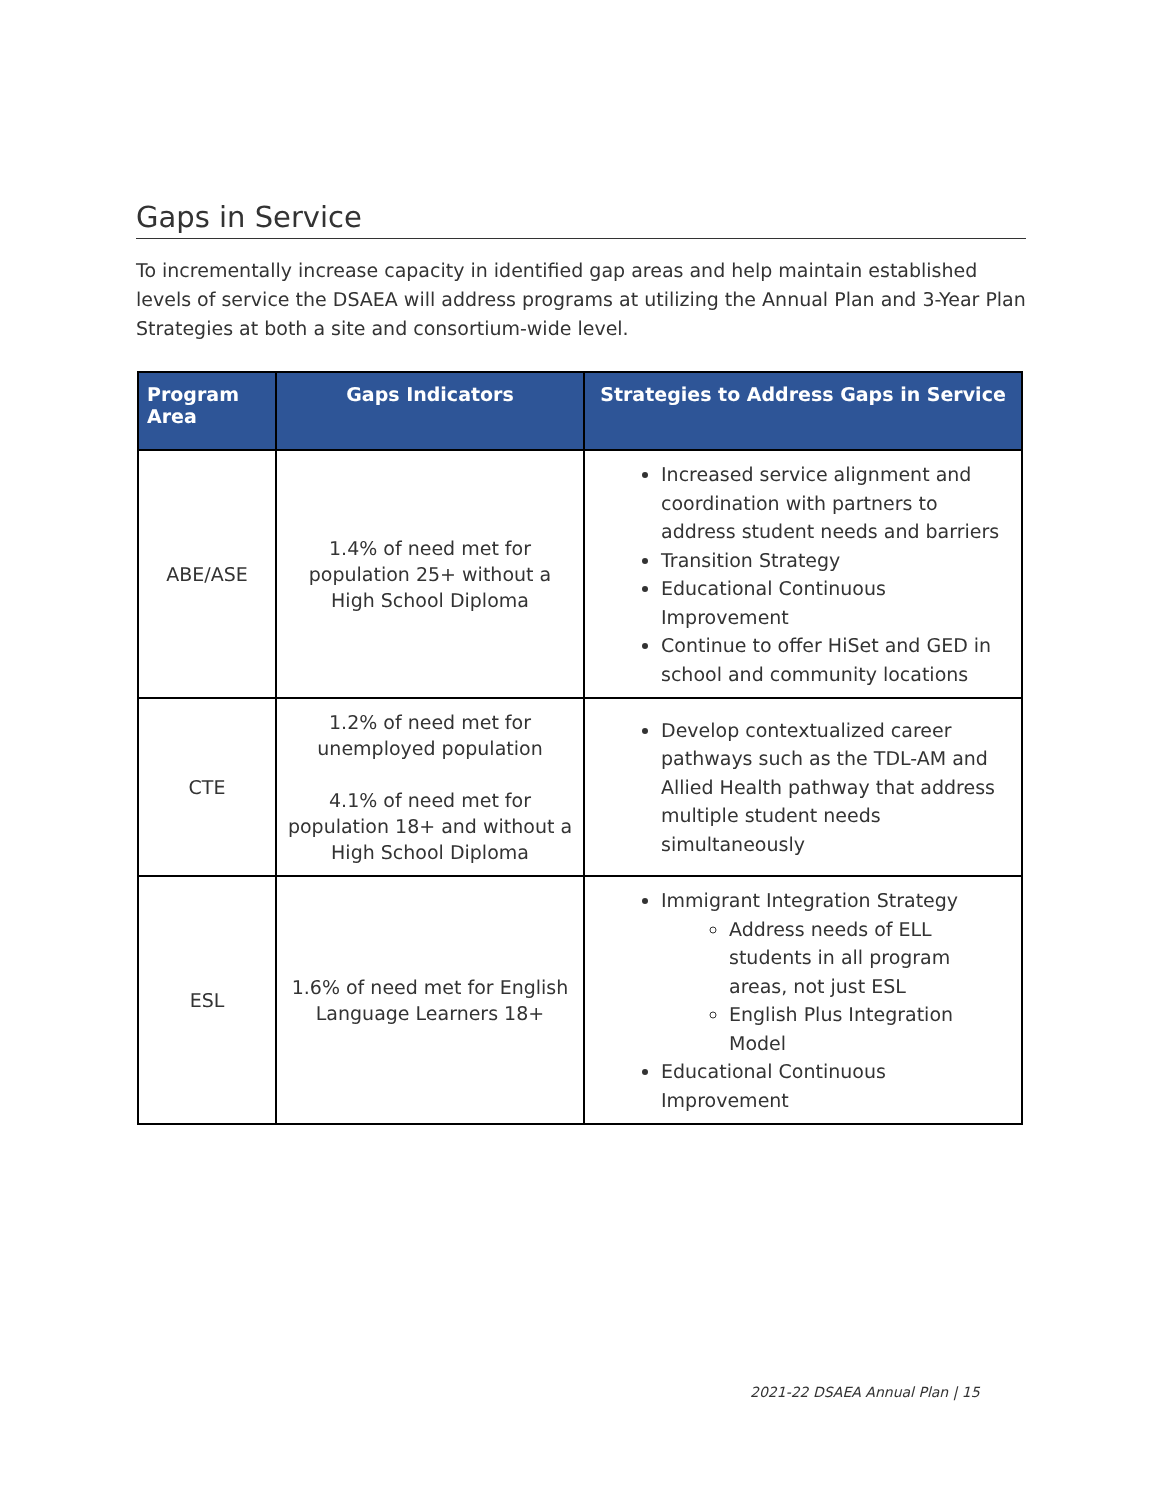Gaps in Service
To incrementally increase capacity in identified gap areas and help maintain established levels of service the DSAEA will address programs at utilizing the Annual Plan and 3-Year Plan Strategies at both a site and consortium-wide level.
| Program Area | Gaps Indicators | Strategies to Address Gaps in Service |
| --- | --- | --- |
| ABE/ASE | 1.4% of need met for population 25+ without a High School Diploma | Increased service alignment and coordination with partners to address student needs and barriers Transition Strategy Educational Continuous Improvement Continue to offer HiSet and GED in school and community locations |
| CTE | 1.2% of need met for unemployed population 4.1% of need met for population 18+ and without a High School Diploma | Develop contextualized career pathways such as the TDL-AM and Allied Health pathway that address multiple student needs simultaneously |
| ESL | 1.6% of need met for English Language Learners 18+ | Immigrant Integration Strategy Address needs of ELL students in all program areas, not just ESL English Plus Integration Model Educational Continuous Improvement |
2021-22 DSAEA Annual Plan | 15